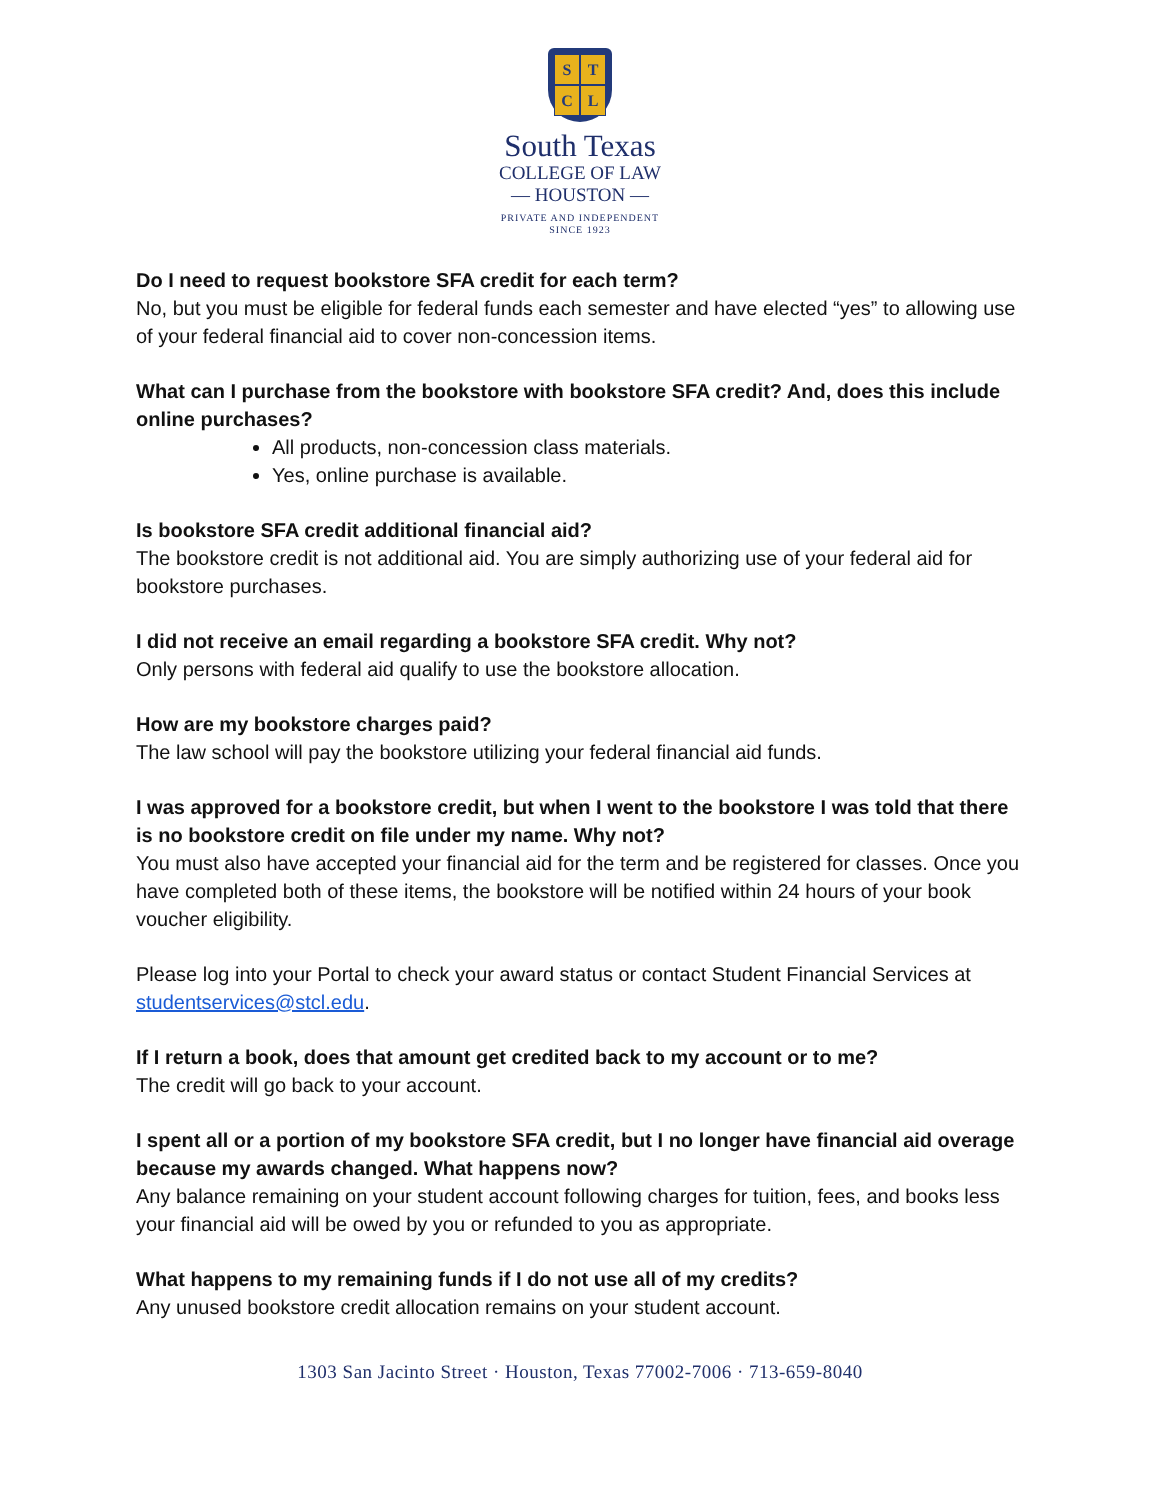STCL
South Texas
COLLEGE OF LAW
— HOUSTON —
PRIVATE AND INDEPENDENT
SINCE 1923
Do I need to request bookstore SFA credit for each term?
No, but you must be eligible for federal funds each semester and have elected “yes” to allowing use of your federal financial aid to cover non-concession items.
What can I purchase from the bookstore with bookstore SFA credit? And, does this include online purchases?
All products, non-concession class materials.
Yes, online purchase is available.
Is bookstore SFA credit additional financial aid?
The bookstore credit is not additional aid. You are simply authorizing use of your federal aid for bookstore purchases.
I did not receive an email regarding a bookstore SFA credit. Why not?
Only persons with federal aid qualify to use the bookstore allocation.
How are my bookstore charges paid?
The law school will pay the bookstore utilizing your federal financial aid funds.
I was approved for a bookstore credit, but when I went to the bookstore I was told that there is no bookstore credit on file under my name. Why not?
You must also have accepted your financial aid for the term and be registered for classes. Once you have completed both of these items, the bookstore will be notified within 24 hours of your book voucher eligibility.
Please log into your Portal to check your award status or contact Student Financial Services at studentservices@stcl.edu.
If I return a book, does that amount get credited back to my account or to me?
The credit will go back to your account.
I spent all or a portion of my bookstore SFA credit, but I no longer have financial aid overage because my awards changed. What happens now?
Any balance remaining on your student account following charges for tuition, fees, and books less your financial aid will be owed by you or refunded to you as appropriate.
What happens to my remaining funds if I do not use all of my credits?
Any unused bookstore credit allocation remains on your student account.
1303 San Jacinto Street · Houston, Texas 77002-7006 · 713-659-8040